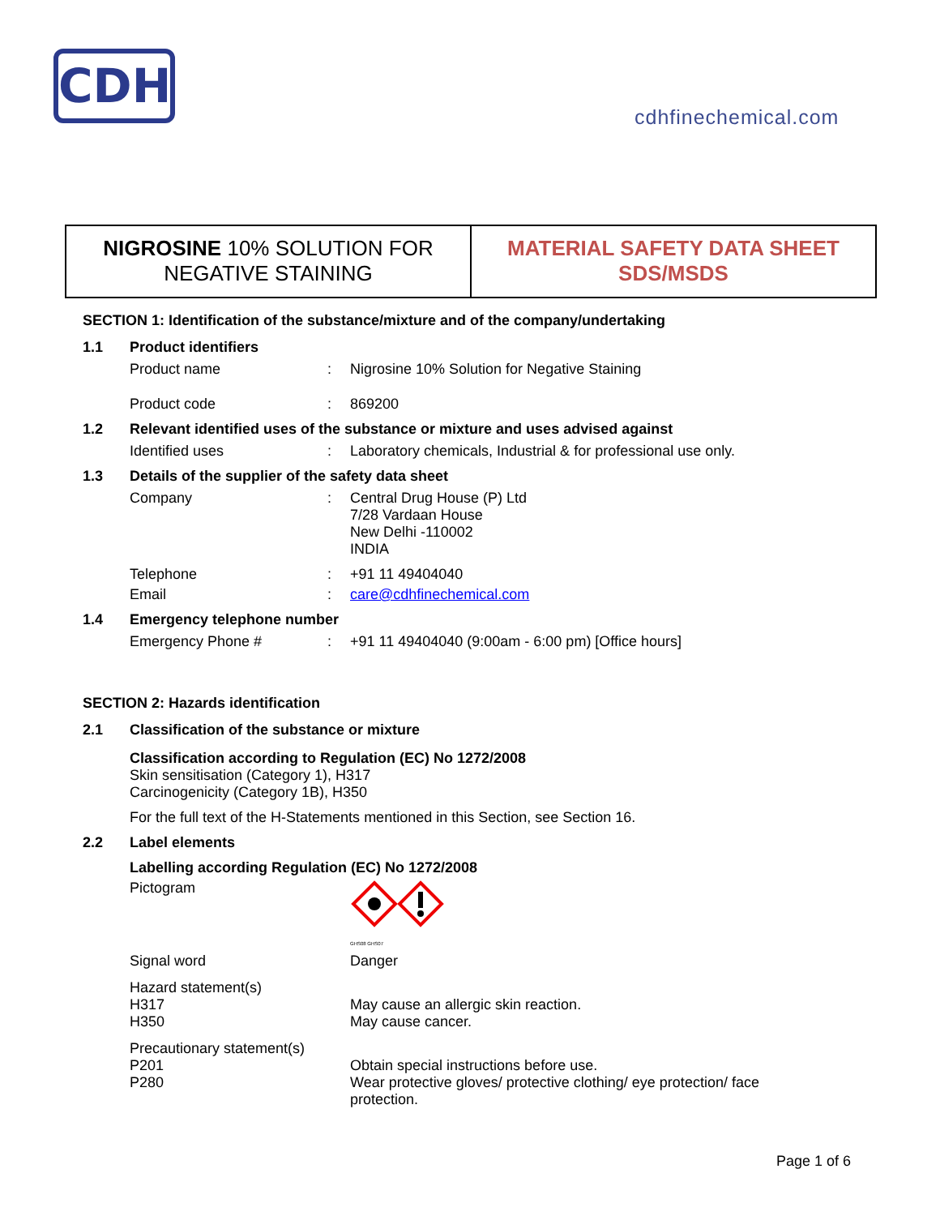CDH
cdhfinechemical.com
NIGROSINE 10% SOLUTION FOR
NEGATIVE STAINING
MATERIAL SAFETY DATA SHEET
SDS/MSDS
SECTION 1: Identification of the substance/mixture and of the company/undertaking
1.1 Product identifiers
Product name: Nigrosine 10% Solution for Negative Staining
Product code: 869200
1.2 Relevant identified uses of the substance or mixture and uses advised against
Identified uses: Laboratory chemicals, Industrial & for professional use only.
1.3 Details of the supplier of the safety data sheet
Company: Central Drug House (P) Ltd
7/28 Vardaan House
New Delhi -110002
INDIA
Telephone: +91 11 49404040
Email: care@cdhfinechemical.com
1.4 Emergency telephone number
Emergency Phone #: +91 11 49404040 (9:00am - 6:00 pm) [Office hours]
SECTION 2: Hazards identification
2.1 Classification of the substance or mixture
Classification according to Regulation (EC) No 1272/2008
Skin sensitisation (Category 1), H317
Carcinogenicity (Category 1B), H350
For the full text of the H-Statements mentioned in this Section, see Section 16.
2.2 Label elements
Labelling according Regulation (EC) No 1272/2008
Pictogram
GHS08 GHS07
Signal word Danger
Hazard statement(s)
H317
H350
May cause an allergic skin reaction.
May cause cancer.
Precautionary statement(s)
P201
P280
Obtain special instructions before use.
Wear protective gloves/ protective clothing/ eye protection/ face
protection.
Page 1 of 6